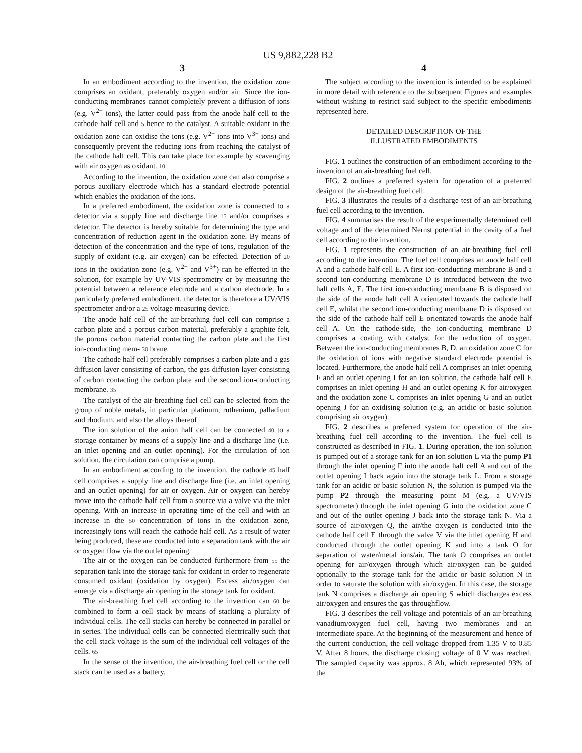US 9,882,228 B2
3
In an embodiment according to the invention, the oxidation zone comprises an oxidant, preferably oxygen and/or air. Since the ion-conducting membranes cannot completely prevent a diffusion of ions (e.g. V<sup>2+</sup> ions), the latter could pass from the anode half cell to the cathode half cell and 5 hence to the catalyst. A suitable oxidant in the oxidation zone can oxidise the ions (e.g. V<sup>2+</sup> ions into V<sup>3+</sup> ions) and consequently prevent the reducing ions from reaching the catalyst of the cathode half cell. This can take place for example by scavenging with air oxygen as oxidant. 10
According to the invention, the oxidation zone can also comprise a porous auxiliary electrode which has a standard electrode potential which enables the oxidation of the ions.
In a preferred embodiment, the oxidation zone is connected to a detector via a supply line and discharge line 15 and/or comprises a detector. The detector is hereby suitable for determining the type and concentration of reduction agent in the oxidation zone. By means of detection of the concentration and the type of ions, regulation of the supply of oxidant (e.g. air oxygen) can be effected. Detection of 20 ions in the oxidation zone (e.g. V<sup>2+</sup> and V<sup>3+</sup>) can be effected in the solution, for example by UV-VIS spectrometry or by measuring the potential between a reference electrode and a carbon electrode. In a particularly preferred embodiment, the detector is therefore a UV/VIS spectrometer and/or a 25 voltage measuring device.
The anode half cell of the air-breathing fuel cell can comprise a carbon plate and a porous carbon material, preferably a graphite felt, the porous carbon material contacting the carbon plate and the first ion-conducting mem- 30 brane.
The cathode half cell preferably comprises a carbon plate and a gas diffusion layer consisting of carbon, the gas diffusion layer consisting of carbon contacting the carbon plate and the second ion-conducting membrane. 35
The catalyst of the air-breathing fuel cell can be selected from the group of noble metals, in particular platinum, ruthenium, palladium and rhodium, and also the alloys thereof
The ion solution of the anion half cell can be connected 40 to a storage container by means of a supply line and a discharge line (i.e. an inlet opening and an outlet opening). For the circulation of ion solution, the circulation can comprise a pump.
In an embodiment according to the invention, the cathode 45 half cell comprises a supply line and discharge line (i.e. an inlet opening and an outlet opening) for air or oxygen. Air or oxygen can hereby move into the cathode half cell from a source via a valve via the inlet opening. With an increase in operating time of the cell and with an increase in the 50 concentration of ions in the oxidation zone, increasingly ions will reach the cathode half cell. As a result of water being produced, these are conducted into a separation tank with the air or oxygen flow via the outlet opening.
The air or the oxygen can be conducted furthermore from 55 the separation tank into the storage tank for oxidant in order to regenerate consumed oxidant (oxidation by oxygen). Excess air/oxygen can emerge via a discharge air opening in the storage tank for oxidant.
The air-breathing fuel cell according to the invention can 60 be combined to form a cell stack by means of stacking a plurality of individual cells. The cell stacks can hereby be connected in parallel or in series. The individual cells can be connected electrically such that the cell stack voltage is the sum of the individual cell voltages of the cells. 65
In the sense of the invention, the air-breathing fuel cell or the cell stack can be used as a battery.
4
The subject according to the invention is intended to be explained in more detail with reference to the subsequent Figures and examples without wishing to restrict said subject to the specific embodiments represented here.
DETAILED DESCRIPTION OF THE
ILLUSTRATED EMBODIMENTS
FIG. 1 outlines the construction of an embodiment according to the invention of an air-breathing fuel cell.
FIG. 2 outlines a preferred system for operation of a preferred design of the air-breathing fuel cell.
FIG. 3 illustrates the results of a discharge test of an air-breathing fuel cell according to the invention.
FIG. 4 summarises the result of the experimentally determined cell voltage and of the determined Nernst potential in the cavity of a fuel cell according to the invention.
FIG. 1 represents the construction of an air-breathing fuel cell according to the invention. The fuel cell comprises an anode half cell A and a cathode half cell E. A first ion-conducting membrane B and a second ion-conducting membrane D is introduced between the two half cells A, E. The first ion-conducting membrane B is disposed on the side of the anode half cell A orientated towards the cathode half cell E, whilst the second ion-conducting membrane D is disposed on the side of the cathode half cell E orientated towards the anode half cell A. On the cathode-side, the ion-conducting membrane D comprises a coating with catalyst for the reduction of oxygen. Between the ion-conducting membranes B, D, an oxidation zone C for the oxidation of ions with negative standard electrode potential is located. Furthermore, the anode half cell A comprises an inlet opening F and an outlet opening I for an ion solution, the cathode half cell E comprises an inlet opening H and an outlet opening K for air/oxygen and the oxidation zone C comprises an inlet opening G and an outlet opening J for an oxidising solution (e.g. an acidic or basic solution comprising air oxygen).
FIG. 2 describes a preferred system for operation of the air-breathing fuel cell according to the invention. The fuel cell is constructed as described in FIG. 1. During operation, the ion solution is pumped out of a storage tank for an ion solution L via the pump P1 through the inlet opening F into the anode half cell A and out of the outlet opening I back again into the storage tank L. From a storage tank for an acidic or basic solution N, the solution is pumped via the pump P2 through the measuring point M (e.g. a UV/VIS spectrometer) through the inlet opening G into the oxidation zone C and out of the outlet opening J back into the storage tank N. Via a source of air/oxygen Q, the air/the oxygen is conducted into the cathode half cell E through the valve V via the inlet opening H and conducted through the outlet opening K and into a tank O for separation of water/metal ions/air. The tank O comprises an outlet opening for air/oxygen through which air/oxygen can be guided optionally to the storage tank for the acidic or basic solution N in order to saturate the solution with air/oxygen. In this case, the storage tank N comprises a discharge air opening S which discharges excess air/oxygen and ensures the gas throughflow.
FIG. 3 describes the cell voltage and potentials of an air-breathing vanadium/oxygen fuel cell, having two membranes and an intermediate space. At the beginning of the measurement and hence of the current conduction, the cell voltage dropped from 1.35 V to 0.85 V. After 8 hours, the discharge closing voltage of 0 V was reached. The sampled capacity was approx. 8 Ah, which represented 93% of the